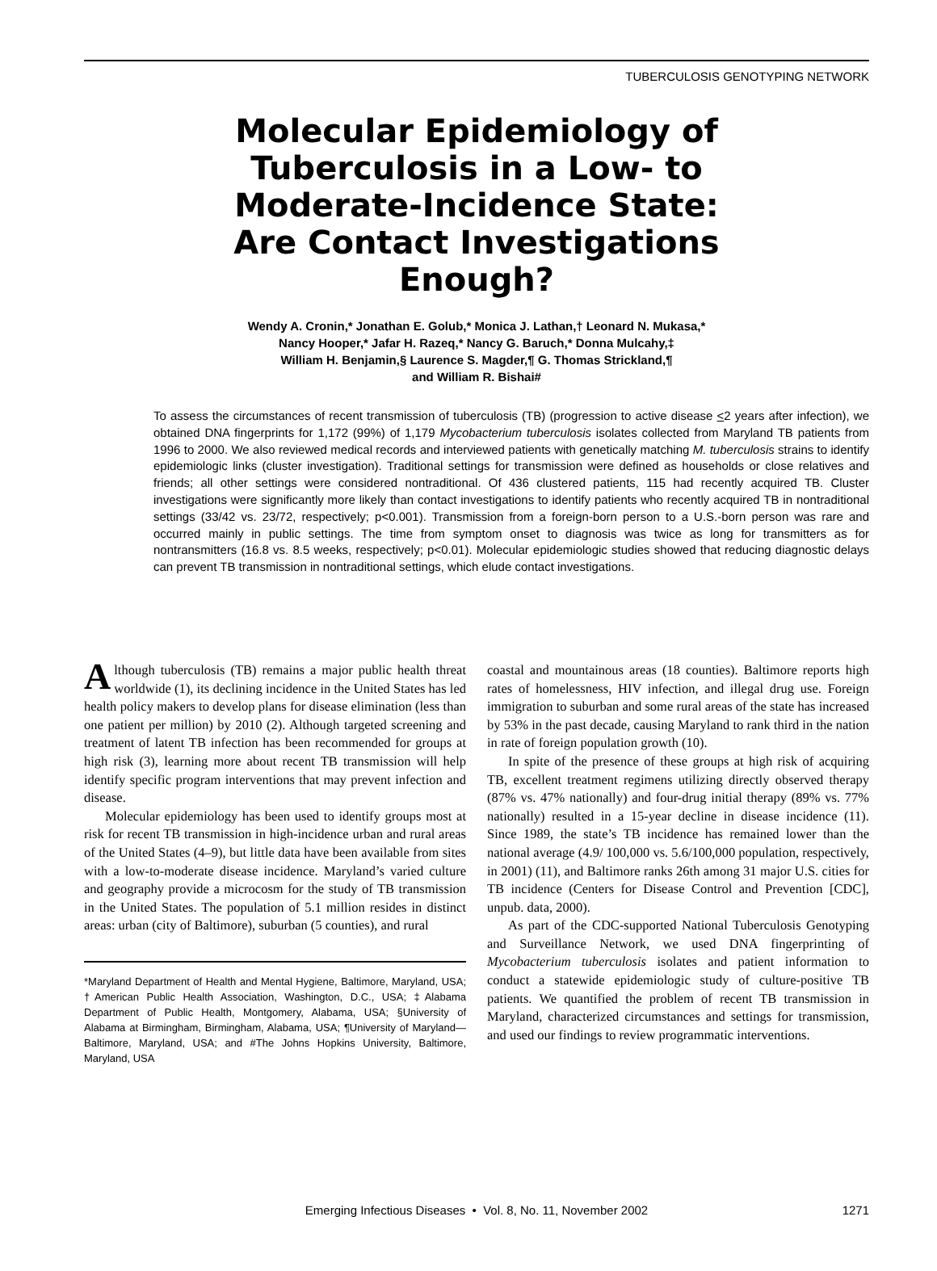TUBERCULOSIS GENOTYPING NETWORK
Molecular Epidemiology of Tuberculosis in a Low- to Moderate-Incidence State: Are Contact Investigations Enough?
Wendy A. Cronin,* Jonathan E. Golub,* Monica J. Lathan,† Leonard N. Mukasa,*
Nancy Hooper,* Jafar H. Razeq,* Nancy G. Baruch,* Donna Mulcahy,‡
William H. Benjamin,§ Laurence S. Magder,¶ G. Thomas Strickland,¶
and William R. Bishai#
To assess the circumstances of recent transmission of tuberculosis (TB) (progression to active disease <2 years after infection), we obtained DNA fingerprints for 1,172 (99%) of 1,179 Mycobacterium tuberculosis isolates collected from Maryland TB patients from 1996 to 2000. We also reviewed medical records and interviewed patients with genetically matching M. tuberculosis strains to identify epidemiologic links (cluster investigation). Traditional settings for transmission were defined as households or close relatives and friends; all other settings were considered nontraditional. Of 436 clustered patients, 115 had recently acquired TB. Cluster investigations were significantly more likely than contact investigations to identify patients who recently acquired TB in nontraditional settings (33/42 vs. 23/72, respectively; p<0.001). Transmission from a foreign-born person to a U.S.-born person was rare and occurred mainly in public settings. The time from symptom onset to diagnosis was twice as long for transmitters as for nontransmitters (16.8 vs. 8.5 weeks, respectively; p<0.01). Molecular epidemiologic studies showed that reducing diagnostic delays can prevent TB transmission in nontraditional settings, which elude contact investigations.
Although tuberculosis (TB) remains a major public health threat worldwide (1), its declining incidence in the United States has led health policy makers to develop plans for disease elimination (less than one patient per million) by 2010 (2). Although targeted screening and treatment of latent TB infection has been recommended for groups at high risk (3), learning more about recent TB transmission will help identify specific program interventions that may prevent infection and disease.
Molecular epidemiology has been used to identify groups most at risk for recent TB transmission in high-incidence urban and rural areas of the United States (4–9), but little data have been available from sites with a low-to-moderate disease incidence. Maryland’s varied culture and geography provide a microcosm for the study of TB transmission in the United States. The population of 5.1 million resides in distinct areas: urban (city of Baltimore), suburban (5 counties), and rural
*Maryland Department of Health and Mental Hygiene, Baltimore, Maryland, USA; †American Public Health Association, Washington, D.C., USA; ‡Alabama Department of Public Health, Montgomery, Alabama, USA; §University of Alabama at Birmingham, Birmingham, Alabama, USA; ¶University of Maryland—Baltimore, Maryland, USA; and #The Johns Hopkins University, Baltimore, Maryland, USA
coastal and mountainous areas (18 counties). Baltimore reports high rates of homelessness, HIV infection, and illegal drug use. Foreign immigration to suburban and some rural areas of the state has increased by 53% in the past decade, causing Maryland to rank third in the nation in rate of foreign population growth (10).
In spite of the presence of these groups at high risk of acquiring TB, excellent treatment regimens utilizing directly observed therapy (87% vs. 47% nationally) and four-drug initial therapy (89% vs. 77% nationally) resulted in a 15-year decline in disease incidence (11). Since 1989, the state’s TB incidence has remained lower than the national average (4.9/ 100,000 vs. 5.6/100,000 population, respectively, in 2001) (11), and Baltimore ranks 26th among 31 major U.S. cities for TB incidence (Centers for Disease Control and Prevention [CDC], unpub. data, 2000).
As part of the CDC-supported National Tuberculosis Genotyping and Surveillance Network, we used DNA fingerprinting of Mycobacterium tuberculosis isolates and patient information to conduct a statewide epidemiologic study of culture-positive TB patients. We quantified the problem of recent TB transmission in Maryland, characterized circumstances and settings for transmission, and used our findings to review programmatic interventions.
Emerging Infectious Diseases • Vol. 8, No. 11, November 2002
1271